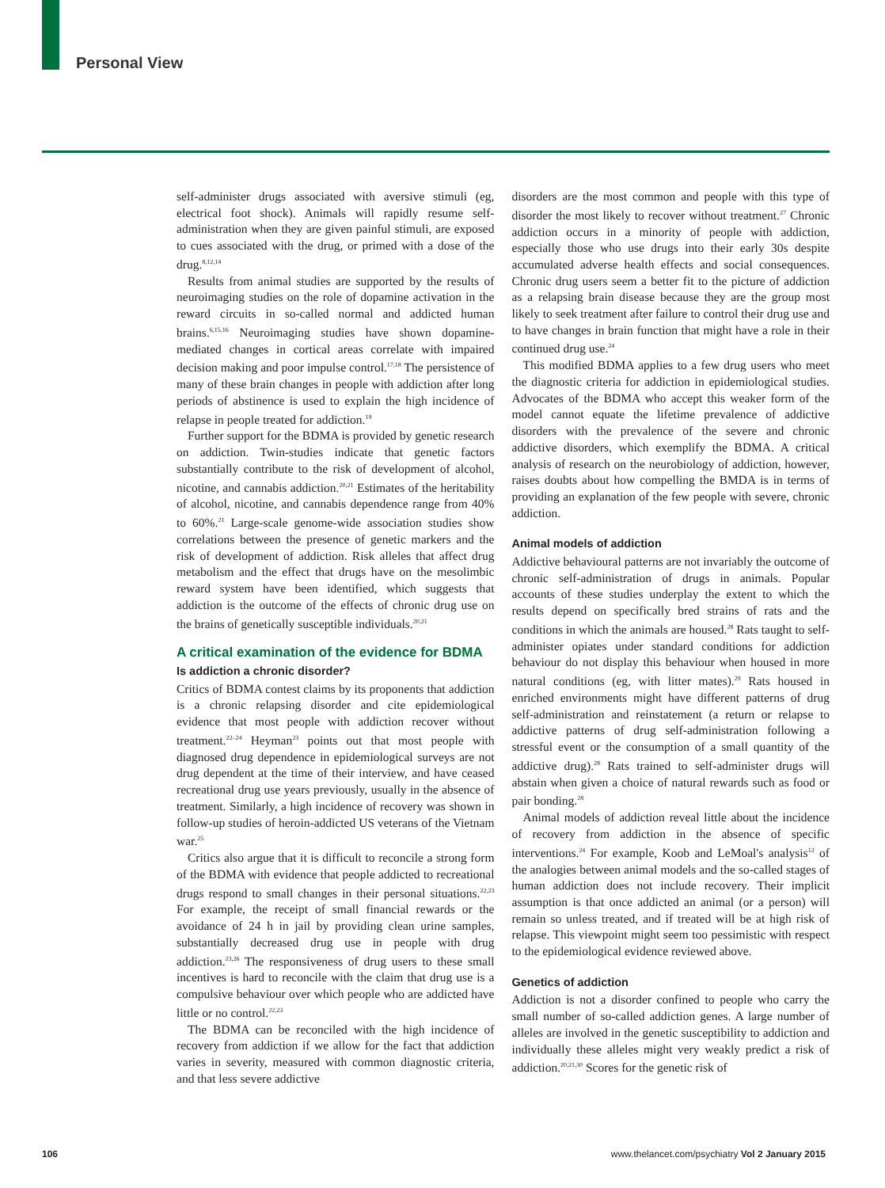Personal View
self-administer drugs associated with aversive stimuli (eg, electrical foot shock). Animals will rapidly resume self-administration when they are given painful stimuli, are exposed to cues associated with the drug, or primed with a dose of the drug.<sup>8,12,14</sup>
Results from animal studies are supported by the results of neuroimaging studies on the role of dopamine activation in the reward circuits in so-called normal and addicted human brains.<sup>6,15,16</sup> Neuroimaging studies have shown dopamine-mediated changes in cortical areas correlate with impaired decision making and poor impulse control.<sup>17,18</sup> The persistence of many of these brain changes in people with addiction after long periods of abstinence is used to explain the high incidence of relapse in people treated for addiction.<sup>19</sup>
Further support for the BDMA is provided by genetic research on addiction. Twin-studies indicate that genetic factors substantially contribute to the risk of development of alcohol, nicotine, and cannabis addiction.<sup>20,21</sup> Estimates of the heritability of alcohol, nicotine, and cannabis dependence range from 40% to 60%.<sup>21</sup> Large-scale genome-wide association studies show correlations between the presence of genetic markers and the risk of development of addiction. Risk alleles that affect drug metabolism and the effect that drugs have on the mesolimbic reward system have been identified, which suggests that addiction is the outcome of the effects of chronic drug use on the brains of genetically susceptible individuals.<sup>20,21</sup>
A critical examination of the evidence for BDMA
Is addiction a chronic disorder?
Critics of BDMA contest claims by its proponents that addiction is a chronic relapsing disorder and cite epidemiological evidence that most people with addiction recover without treatment.<sup>22–24</sup> Heyman<sup>23</sup> points out that most people with diagnosed drug dependence in epidemiological surveys are not drug dependent at the time of their interview, and have ceased recreational drug use years previously, usually in the absence of treatment. Similarly, a high incidence of recovery was shown in follow-up studies of heroin-addicted US veterans of the Vietnam war.<sup>25</sup>
Critics also argue that it is difficult to reconcile a strong form of the BDMA with evidence that people addicted to recreational drugs respond to small changes in their personal situations.<sup>22,23</sup> For example, the receipt of small financial rewards or the avoidance of 24 h in jail by providing clean urine samples, substantially decreased drug use in people with drug addiction.<sup>23,26</sup> The responsiveness of drug users to these small incentives is hard to reconcile with the claim that drug use is a compulsive behaviour over which people who are addicted have little or no control.<sup>22,23</sup>
The BDMA can be reconciled with the high incidence of recovery from addiction if we allow for the fact that addiction varies in severity, measured with common diagnostic criteria, and that less severe addictive
disorders are the most common and people with this type of disorder the most likely to recover without treatment.<sup>27</sup> Chronic addiction occurs in a minority of people with addiction, especially those who use drugs into their early 30s despite accumulated adverse health effects and social consequences. Chronic drug users seem a better fit to the picture of addiction as a relapsing brain disease because they are the group most likely to seek treatment after failure to control their drug use and to have changes in brain function that might have a role in their continued drug use.<sup>24</sup>
This modified BDMA applies to a few drug users who meet the diagnostic criteria for addiction in epidemiological studies. Advocates of the BDMA who accept this weaker form of the model cannot equate the lifetime prevalence of addictive disorders with the prevalence of the severe and chronic addictive disorders, which exemplify the BDMA. A critical analysis of research on the neurobiology of addiction, however, raises doubts about how compelling the BMDA is in terms of providing an explanation of the few people with severe, chronic addiction.
Animal models of addiction
Addictive behavioural patterns are not invariably the outcome of chronic self-administration of drugs in animals. Popular accounts of these studies underplay the extent to which the results depend on specifically bred strains of rats and the conditions in which the animals are housed.<sup>28</sup> Rats taught to self-administer opiates under standard conditions for addiction behaviour do not display this behaviour when housed in more natural conditions (eg, with litter mates).<sup>29</sup> Rats housed in enriched environments might have different patterns of drug self-administration and reinstatement (a return or relapse to addictive patterns of drug self-administration following a stressful event or the consumption of a small quantity of the addictive drug).<sup>28</sup> Rats trained to self-administer drugs will abstain when given a choice of natural rewards such as food or pair bonding.<sup>28</sup>
Animal models of addiction reveal little about the incidence of recovery from addiction in the absence of specific interventions.<sup>24</sup> For example, Koob and LeMoal's analysis<sup>12</sup> of the analogies between animal models and the so-called stages of human addiction does not include recovery. Their implicit assumption is that once addicted an animal (or a person) will remain so unless treated, and if treated will be at high risk of relapse. This viewpoint might seem too pessimistic with respect to the epidemiological evidence reviewed above.
Genetics of addiction
Addiction is not a disorder confined to people who carry the small number of so-called addiction genes. A large number of alleles are involved in the genetic susceptibility to addiction and individually these alleles might very weakly predict a risk of addiction.<sup>20,21,30</sup> Scores for the genetic risk of
106
www.thelancet.com/psychiatry Vol 2 January 2015